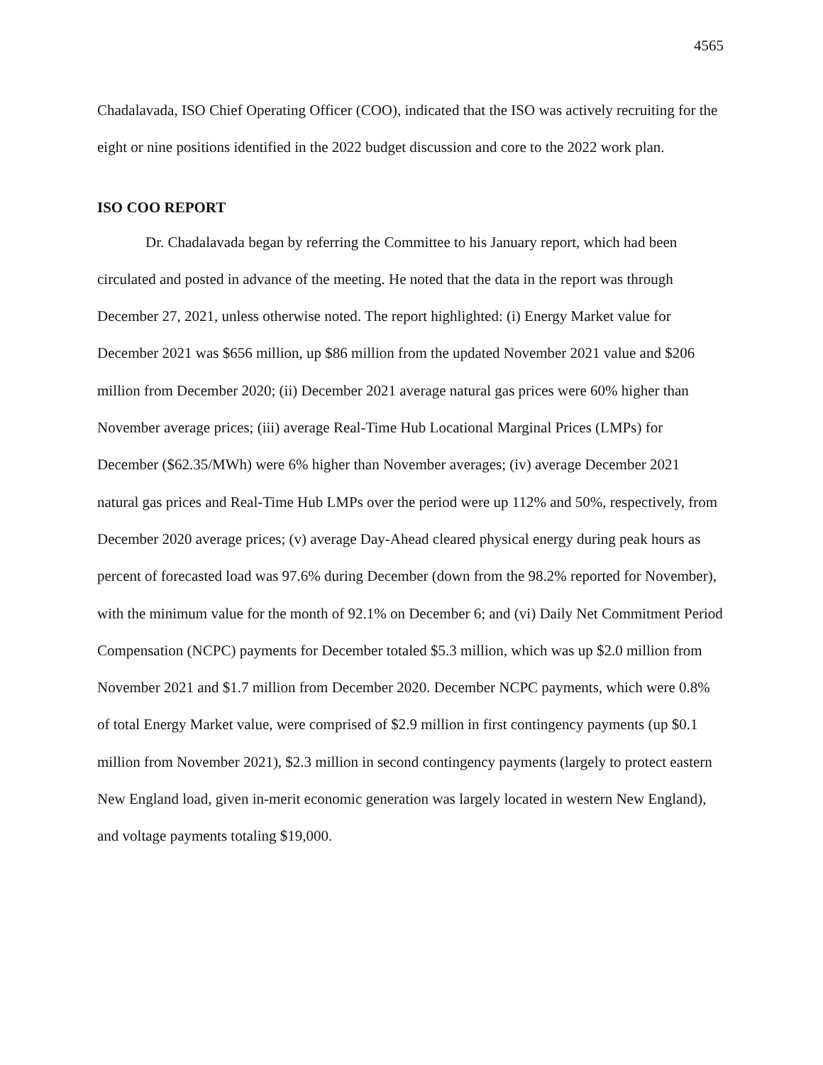4565
Chadalavada, ISO Chief Operating Officer (COO), indicated that the ISO was actively recruiting for the eight or nine positions identified in the 2022 budget discussion and core to the 2022 work plan.
ISO COO REPORT
Dr. Chadalavada began by referring the Committee to his January report, which had been circulated and posted in advance of the meeting. He noted that the data in the report was through December 27, 2021, unless otherwise noted. The report highlighted: (i) Energy Market value for December 2021 was $656 million, up $86 million from the updated November 2021 value and $206 million from December 2020; (ii) December 2021 average natural gas prices were 60% higher than November average prices; (iii) average Real-Time Hub Locational Marginal Prices (LMPs) for December ($62.35/MWh) were 6% higher than November averages; (iv) average December 2021 natural gas prices and Real-Time Hub LMPs over the period were up 112% and 50%, respectively, from December 2020 average prices; (v) average Day-Ahead cleared physical energy during peak hours as percent of forecasted load was 97.6% during December (down from the 98.2% reported for November), with the minimum value for the month of 92.1% on December 6; and (vi) Daily Net Commitment Period Compensation (NCPC) payments for December totaled $5.3 million, which was up $2.0 million from November 2021 and $1.7 million from December 2020. December NCPC payments, which were 0.8% of total Energy Market value, were comprised of $2.9 million in first contingency payments (up $0.1 million from November 2021), $2.3 million in second contingency payments (largely to protect eastern New England load, given in-merit economic generation was largely located in western New England), and voltage payments totaling $19,000.